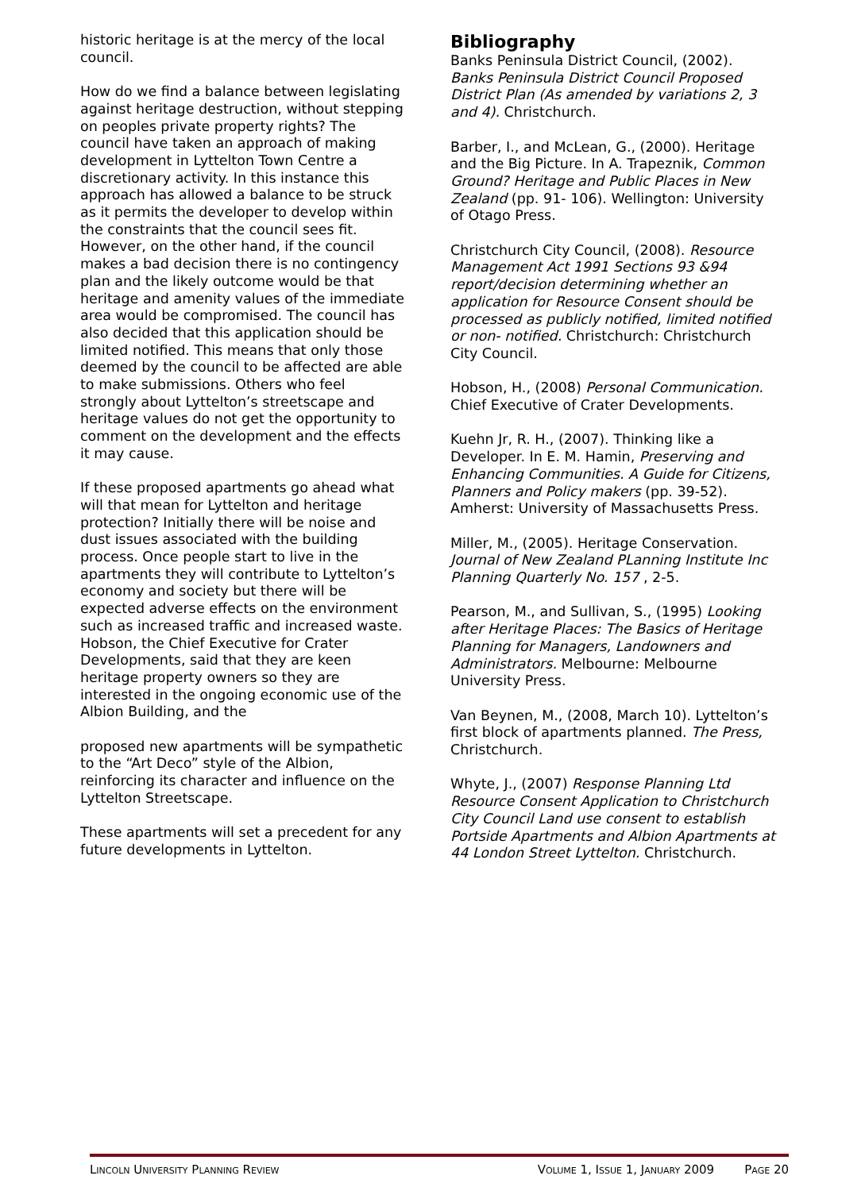historic heritage is at the mercy of the local council.
How do we find a balance between legislating against heritage destruction, without stepping on peoples private property rights? The council have taken an approach of making development in Lyttelton Town Centre a discretionary activity. In this instance this approach has allowed a balance to be struck as it permits the developer to develop within the constraints that the council sees fit. However, on the other hand, if the council makes a bad decision there is no contingency plan and the likely outcome would be that heritage and amenity values of the immediate area would be compromised. The council has also decided that this application should be limited notified. This means that only those deemed by the council to be affected are able to make submissions. Others who feel strongly about Lyttelton’s streetscape and heritage values do not get the opportunity to comment on the development and the effects it may cause.
If these proposed apartments go ahead what will that mean for Lyttelton and heritage protection? Initially there will be noise and dust issues associated with the building process. Once people start to live in the apartments they will contribute to Lyttelton’s economy and society but there will be expected adverse effects on the environment such as increased traffic and increased waste. Hobson, the Chief Executive for Crater Developments, said that they are keen heritage property owners so they are interested in the ongoing economic use of the Albion Building, and the
proposed new apartments will be sympathetic to the “Art Deco” style of the Albion, reinforcing its character and influence on the Lyttelton Streetscape.
These apartments will set a precedent for any future developments in Lyttelton.
Bibliography
Banks Peninsula District Council, (2002). Banks Peninsula District Council Proposed District Plan (As amended by variations 2, 3 and 4). Christchurch.
Barber, I., and McLean, G., (2000). Heritage and the Big Picture. In A. Trapeznik, Common Ground? Heritage and Public Places in New Zealand (pp. 91- 106). Wellington: University of Otago Press.
Christchurch City Council, (2008). Resource Management Act 1991 Sections 93 &94 report/decision determining whether an application for Resource Consent should be processed as publicly notified, limited notified or non- notified. Christchurch: Christchurch City Council.
Hobson, H., (2008) Personal Communication. Chief Executive of Crater Developments.
Kuehn Jr, R. H., (2007). Thinking like a Developer. In E. M. Hamin, Preserving and Enhancing Communities. A Guide for Citizens, Planners and Policy makers (pp. 39-52). Amherst: University of Massachusetts Press.
Miller, M., (2005). Heritage Conservation. Journal of New Zealand PLanning Institute Inc Planning Quarterly No. 157 , 2-5.
Pearson, M., and Sullivan, S., (1995) Looking after Heritage Places: The Basics of Heritage Planning for Managers, Landowners and Administrators. Melbourne: Melbourne University Press.
Van Beynen, M., (2008, March 10). Lyttelton’s first block of apartments planned. The Press, Christchurch.
Whyte, J., (2007) Response Planning Ltd Resource Consent Application to Christchurch City Council Land use consent to establish Portside Apartments and Albion Apartments at 44 London Street Lyttelton. Christchurch.
LINCOLN UNIVERSITY PLANNING REVIEW VOLUME 1, ISSUE 1, JANUARY 2009 PAGE 20